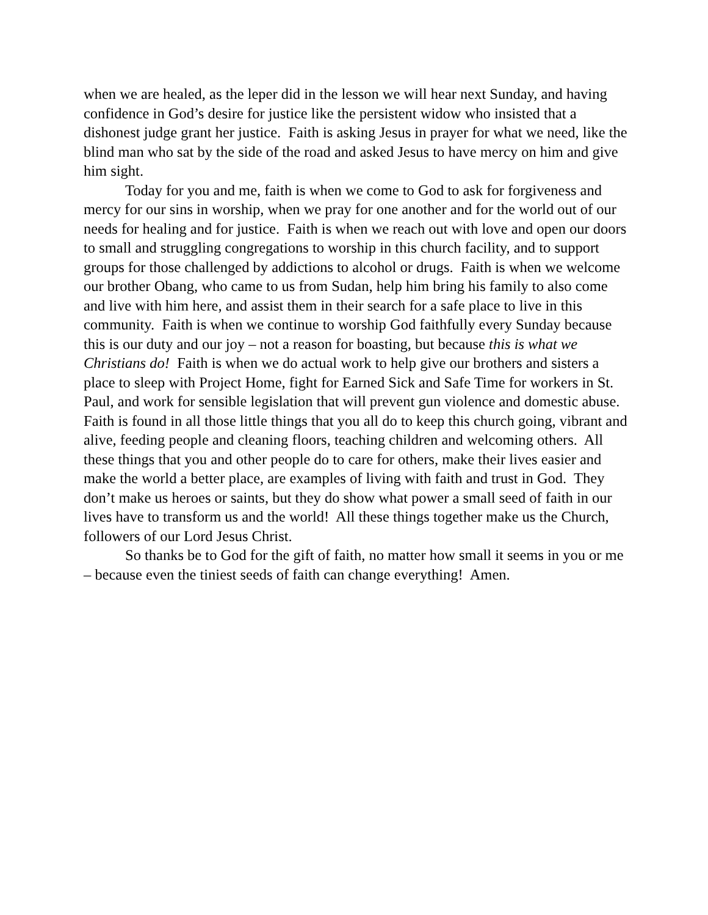when we are healed, as the leper did in the lesson we will hear next Sunday, and having confidence in God’s desire for justice like the persistent widow who insisted that a dishonest judge grant her justice. Faith is asking Jesus in prayer for what we need, like the blind man who sat by the side of the road and asked Jesus to have mercy on him and give him sight.
Today for you and me, faith is when we come to God to ask for forgiveness and mercy for our sins in worship, when we pray for one another and for the world out of our needs for healing and for justice. Faith is when we reach out with love and open our doors to small and struggling congregations to worship in this church facility, and to support groups for those challenged by addictions to alcohol or drugs. Faith is when we welcome our brother Obang, who came to us from Sudan, help him bring his family to also come and live with him here, and assist them in their search for a safe place to live in this community. Faith is when we continue to worship God faithfully every Sunday because this is our duty and our joy – not a reason for boasting, but because this is what we Christians do! Faith is when we do actual work to help give our brothers and sisters a place to sleep with Project Home, fight for Earned Sick and Safe Time for workers in St. Paul, and work for sensible legislation that will prevent gun violence and domestic abuse. Faith is found in all those little things that you all do to keep this church going, vibrant and alive, feeding people and cleaning floors, teaching children and welcoming others. All these things that you and other people do to care for others, make their lives easier and make the world a better place, are examples of living with faith and trust in God. They don’t make us heroes or saints, but they do show what power a small seed of faith in our lives have to transform us and the world! All these things together make us the Church, followers of our Lord Jesus Christ.
So thanks be to God for the gift of faith, no matter how small it seems in you or me – because even the tiniest seeds of faith can change everything! Amen.